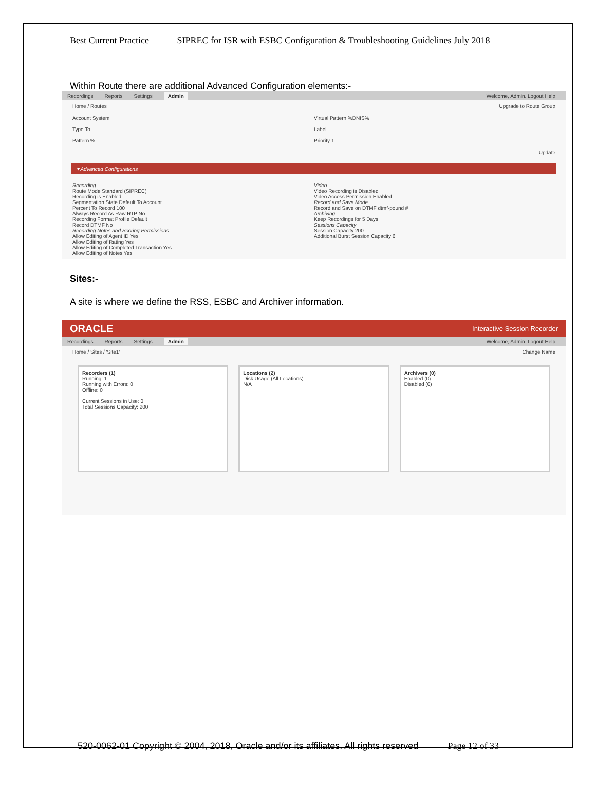Best Current Practice SIPREC for ISR with ESBC Configuration & Troubleshooting Guidelines July 2018
Within Route there are additional Advanced Configuration elements:-
Recordings Reports Settings Admin Welcome, Admin. Logout Help
Home / Routes Upgrade to Route Group
Account System
Type To
Pattern %
Virtual Pattern %DNIS%
Label
Priority 1
Update
▾ Advanced Configurations
Recording
Route Mode Standard (SIPREC)
Recording is Enabled
Segmentation State Default To Account
Percent To Record 100
Always Record As Raw RTP No
Recording Format Profile Default
Record DTMF No
Recording Notes and Scoring Permissions
Allow Editing of Agent ID Yes
Allow Editing of Rating Yes
Allow Editing of Completed Transaction Yes
Allow Editing of Notes Yes
Video
Video Recording is Disabled
Video Access Permission Enabled
Record and Save Mode
Record and Save on DTMF dtmf-pound #
Archiving
Keep Recordings for 5 Days
Sessions Capacity
Session Capacity 200
Additional Burst Session Capacity 6
Sites:-
A site is where we define the RSS, ESBC and Archiver information.
ORACLE Interactive Session Recorder
Recordings Reports Settings Admin Welcome, Admin. Logout Help
Home / Sites / 'Site1' Change Name
Recorders (1)
Running: 1
Running with Errors: 0
Offline: 0
Current Sessions in Use: 0
Total Sessions Capacity: 200
Locations (2)
Disk Usage (All Locations)
N/A
Archivers (0)
Enabled (0)
Disabled (0)
520-0062-01 Copyright © 2004, 2018, Oracle and/or its affiliates. All rights reserved Page 12 of 33